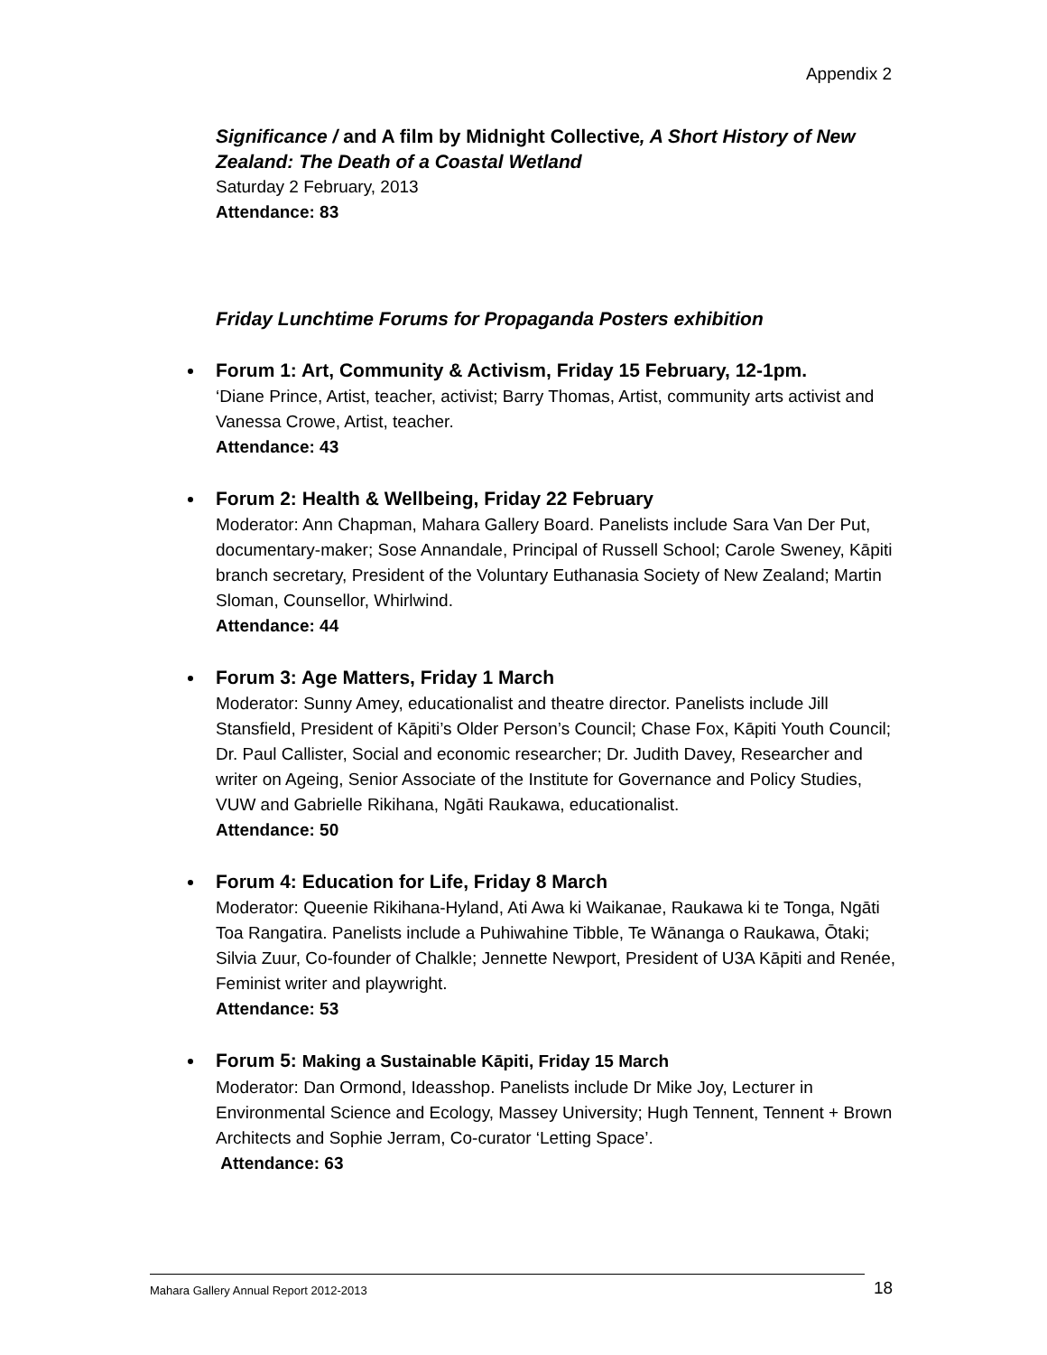Appendix 2
Significance / and A film by Midnight Collective, A Short History of New Zealand: The Death of a Coastal Wetland
Saturday 2 February, 2013
Attendance: 83
Friday Lunchtime Forums for Propaganda Posters exhibition
Forum 1: Art, Community & Activism, Friday 15 February, 12-1pm.
‘Diane Prince, Artist, teacher, activist; Barry Thomas, Artist, community arts activist and Vanessa Crowe, Artist, teacher.
Attendance: 43
Forum 2: Health & Wellbeing, Friday 22 February
Moderator: Ann Chapman, Mahara Gallery Board. Panelists include Sara Van Der Put, documentary-maker; Sose Annandale, Principal of Russell School; Carole Sweney, Kāpiti branch secretary, President of the Voluntary Euthanasia Society of New Zealand; Martin Sloman, Counsellor, Whirlwind.
Attendance: 44
Forum 3: Age Matters, Friday 1 March
Moderator: Sunny Amey, educationalist and theatre director. Panelists include Jill Stansfield, President of Kāpiti’s Older Person’s Council; Chase Fox, Kāpiti Youth Council; Dr. Paul Callister, Social and economic researcher; Dr. Judith Davey, Researcher and writer on Ageing, Senior Associate of the Institute for Governance and Policy Studies, VUW and Gabrielle Rikihana, Ngāti Raukawa, educationalist.
Attendance: 50
Forum 4: Education for Life, Friday 8 March
Moderator: Queenie Rikihana-Hyland, Ati Awa ki Waikanae, Raukawa ki te Tonga, Ngāti Toa Rangatira. Panelists include a Puhiwahine Tibble, Te Wānanga o Raukawa, Ōtaki; Silvia Zuur, Co-founder of Chalkle; Jennette Newport, President of U3A Kāpiti and Renée, Feminist writer and playwright.
Attendance: 53
Forum 5: Making a Sustainable Kāpiti, Friday 15 March
Moderator: Dan Ormond, Ideasshop. Panelists include Dr Mike Joy, Lecturer in Environmental Science and Ecology, Massey University; Hugh Tennent, Tennent + Brown Architects and Sophie Jerram, Co-curator ‘Letting Space’.
Attendance: 63
Mahara Gallery Annual Report 2012-2013 18